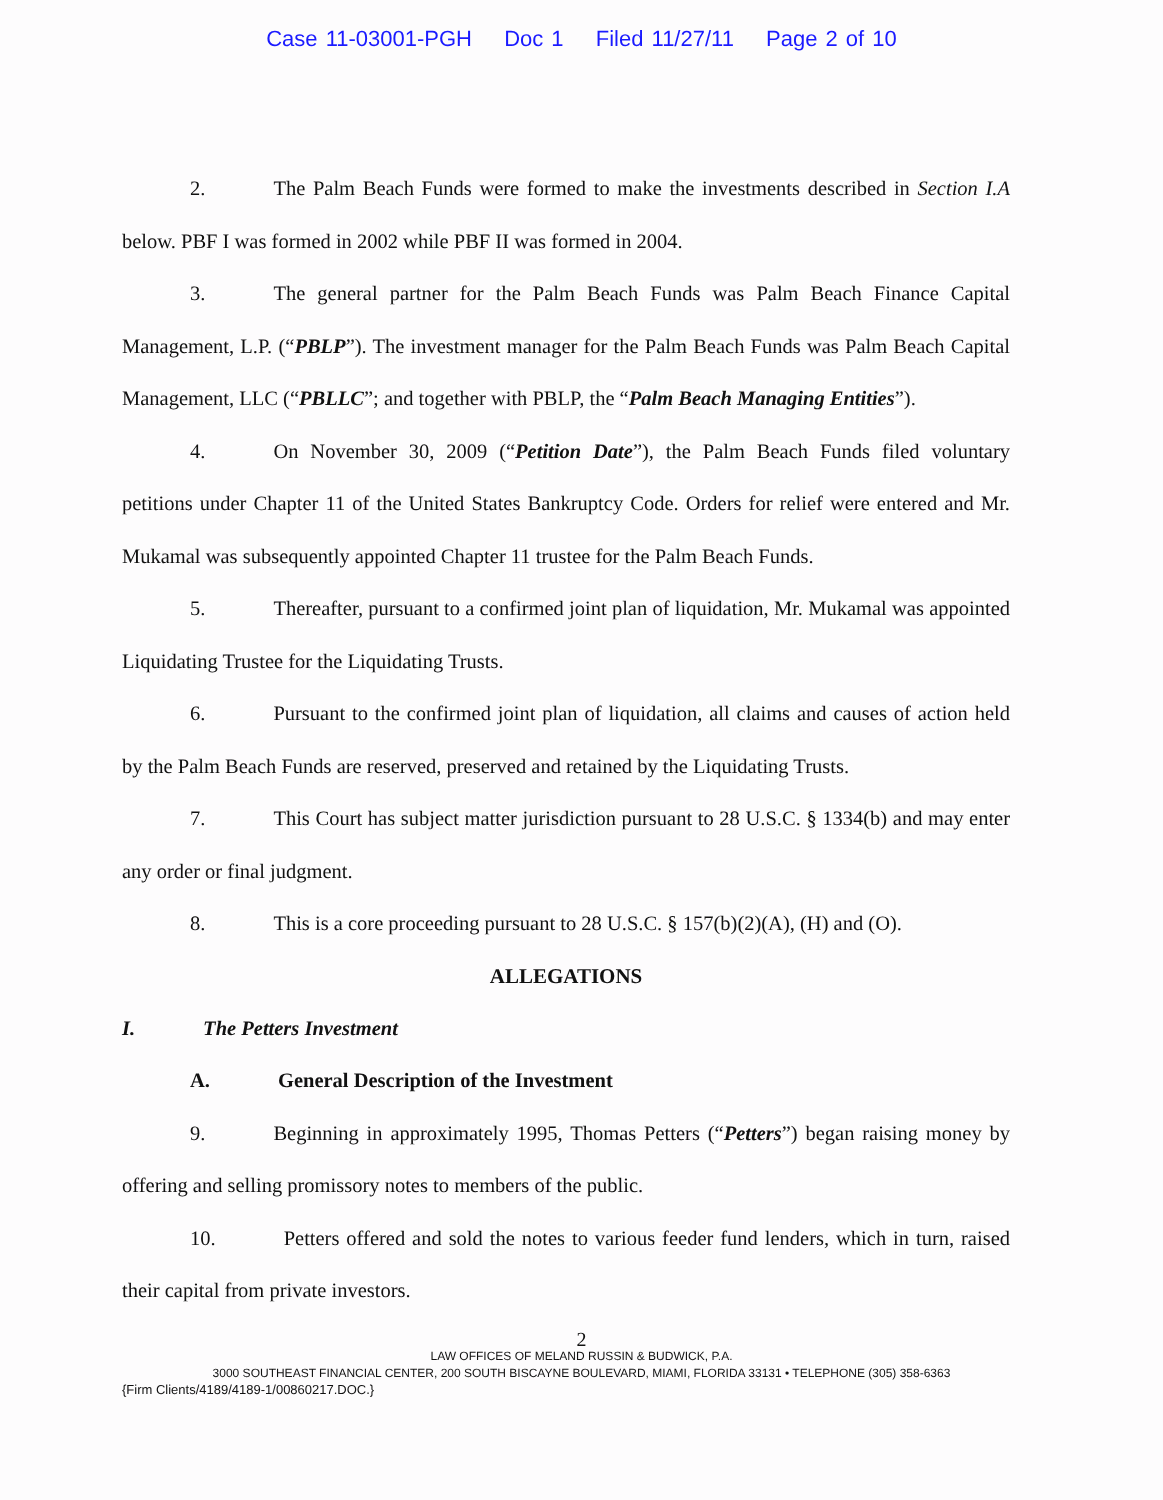Case 11-03001-PGH Doc 1 Filed 11/27/11 Page 2 of 10
2. The Palm Beach Funds were formed to make the investments described in Section I.A below. PBF I was formed in 2002 while PBF II was formed in 2004.
3. The general partner for the Palm Beach Funds was Palm Beach Finance Capital Management, L.P. (“PBLP”). The investment manager for the Palm Beach Funds was Palm Beach Capital Management, LLC (“PBLLC”; and together with PBLP, the “Palm Beach Managing Entities”).
4. On November 30, 2009 (“Petition Date”), the Palm Beach Funds filed voluntary petitions under Chapter 11 of the United States Bankruptcy Code. Orders for relief were entered and Mr. Mukamal was subsequently appointed Chapter 11 trustee for the Palm Beach Funds.
5. Thereafter, pursuant to a confirmed joint plan of liquidation, Mr. Mukamal was appointed Liquidating Trustee for the Liquidating Trusts.
6. Pursuant to the confirmed joint plan of liquidation, all claims and causes of action held by the Palm Beach Funds are reserved, preserved and retained by the Liquidating Trusts.
7. This Court has subject matter jurisdiction pursuant to 28 U.S.C. § 1334(b) and may enter any order or final judgment.
8. This is a core proceeding pursuant to 28 U.S.C. § 157(b)(2)(A), (H) and (O).
ALLEGATIONS
I. The Petters Investment
A. General Description of the Investment
9. Beginning in approximately 1995, Thomas Petters (“Petters”) began raising money by offering and selling promissory notes to members of the public.
10. Petters offered and sold the notes to various feeder fund lenders, which in turn, raised their capital from private investors.
2
LAW OFFICES OF MELAND RUSSIN & BUDWICK, P.A.
3000 SOUTHEAST FINANCIAL CENTER, 200 SOUTH BISCAYNE BOULEVARD, MIAMI, FLORIDA 33131 • TELEPHONE (305) 358-6363
{Firm Clients/4189/4189-1/00860217.DOC.}